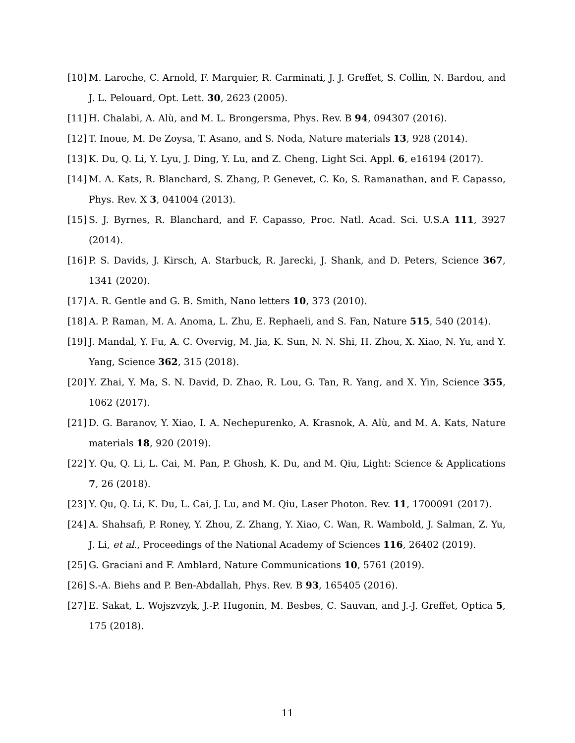[10] M. Laroche, C. Arnold, F. Marquier, R. Carminati, J. J. Greffet, S. Collin, N. Bardou, and J. L. Pelouard, Opt. Lett. 30, 2623 (2005).
[11] H. Chalabi, A. Alù, and M. L. Brongersma, Phys. Rev. B 94, 094307 (2016).
[12] T. Inoue, M. De Zoysa, T. Asano, and S. Noda, Nature materials 13, 928 (2014).
[13] K. Du, Q. Li, Y. Lyu, J. Ding, Y. Lu, and Z. Cheng, Light Sci. Appl. 6, e16194 (2017).
[14] M. A. Kats, R. Blanchard, S. Zhang, P. Genevet, C. Ko, S. Ramanathan, and F. Capasso, Phys. Rev. X 3, 041004 (2013).
[15] S. J. Byrnes, R. Blanchard, and F. Capasso, Proc. Natl. Acad. Sci. U.S.A 111, 3927 (2014).
[16] P. S. Davids, J. Kirsch, A. Starbuck, R. Jarecki, J. Shank, and D. Peters, Science 367, 1341 (2020).
[17] A. R. Gentle and G. B. Smith, Nano letters 10, 373 (2010).
[18] A. P. Raman, M. A. Anoma, L. Zhu, E. Rephaeli, and S. Fan, Nature 515, 540 (2014).
[19] J. Mandal, Y. Fu, A. C. Overvig, M. Jia, K. Sun, N. N. Shi, H. Zhou, X. Xiao, N. Yu, and Y. Yang, Science 362, 315 (2018).
[20] Y. Zhai, Y. Ma, S. N. David, D. Zhao, R. Lou, G. Tan, R. Yang, and X. Yin, Science 355, 1062 (2017).
[21] D. G. Baranov, Y. Xiao, I. A. Nechepurenko, A. Krasnok, A. Alù, and M. A. Kats, Nature materials 18, 920 (2019).
[22] Y. Qu, Q. Li, L. Cai, M. Pan, P. Ghosh, K. Du, and M. Qiu, Light: Science & Applications 7, 26 (2018).
[23] Y. Qu, Q. Li, K. Du, L. Cai, J. Lu, and M. Qiu, Laser Photon. Rev. 11, 1700091 (2017).
[24] A. Shahsafi, P. Roney, Y. Zhou, Z. Zhang, Y. Xiao, C. Wan, R. Wambold, J. Salman, Z. Yu, J. Li, et al., Proceedings of the National Academy of Sciences 116, 26402 (2019).
[25] G. Graciani and F. Amblard, Nature Communications 10, 5761 (2019).
[26] S.-A. Biehs and P. Ben-Abdallah, Phys. Rev. B 93, 165405 (2016).
[27] E. Sakat, L. Wojszvzyk, J.-P. Hugonin, M. Besbes, C. Sauvan, and J.-J. Greffet, Optica 5, 175 (2018).
11